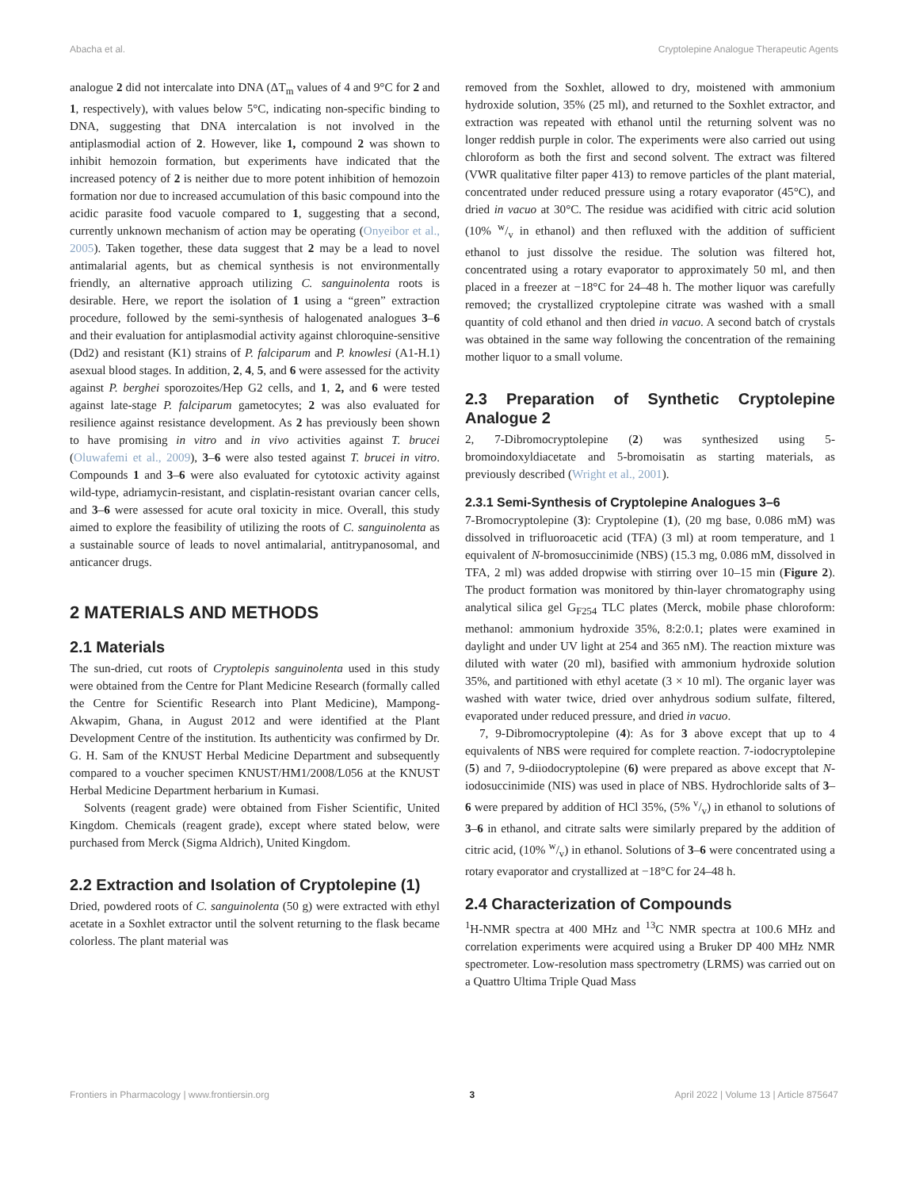Abacha et al. Cryptolepine Analogue Therapeutic Agents
analogue 2 did not intercalate into DNA (ΔT<sub>m</sub> values of 4 and 9°C for 2 and 1, respectively), with values below 5°C, indicating non-specific binding to DNA, suggesting that DNA intercalation is not involved in the antiplasmodial action of 2. However, like 1, compound 2 was shown to inhibit hemozoin formation, but experiments have indicated that the increased potency of 2 is neither due to more potent inhibition of hemozoin formation nor due to increased accumulation of this basic compound into the acidic parasite food vacuole compared to 1, suggesting that a second, currently unknown mechanism of action may be operating (Onyeibor et al., 2005). Taken together, these data suggest that 2 may be a lead to novel antimalarial agents, but as chemical synthesis is not environmentally friendly, an alternative approach utilizing C. sanguinolenta roots is desirable. Here, we report the isolation of 1 using a “green” extraction procedure, followed by the semi-synthesis of halogenated analogues 3–6 and their evaluation for antiplasmodial activity against chloroquine-sensitive (Dd2) and resistant (K1) strains of P. falciparum and P. knowlesi (A1-H.1) asexual blood stages. In addition, 2, 4, 5, and 6 were assessed for the activity against P. berghei sporozoites/Hep G2 cells, and 1, 2, and 6 were tested against late-stage P. falciparum gametocytes; 2 was also evaluated for resilience against resistance development. As 2 has previously been shown to have promising in vitro and in vivo activities against T. brucei (Oluwafemi et al., 2009), 3–6 were also tested against T. brucei in vitro. Compounds 1 and 3–6 were also evaluated for cytotoxic activity against wild-type, adriamycin-resistant, and cisplatin-resistant ovarian cancer cells, and 3–6 were assessed for acute oral toxicity in mice. Overall, this study aimed to explore the feasibility of utilizing the roots of C. sanguinolenta as a sustainable source of leads to novel antimalarial, antitrypanosomal, and anticancer drugs.
2 MATERIALS AND METHODS
2.1 Materials
The sun-dried, cut roots of Cryptolepis sanguinolenta used in this study were obtained from the Centre for Plant Medicine Research (formally called the Centre for Scientific Research into Plant Medicine), Mampong-Akwapim, Ghana, in August 2012 and were identified at the Plant Development Centre of the institution. Its authenticity was confirmed by Dr. G. H. Sam of the KNUST Herbal Medicine Department and subsequently compared to a voucher specimen KNUST/HM1/2008/L056 at the KNUST Herbal Medicine Department herbarium in Kumasi.
Solvents (reagent grade) were obtained from Fisher Scientific, United Kingdom. Chemicals (reagent grade), except where stated below, were purchased from Merck (Sigma Aldrich), United Kingdom.
2.2 Extraction and Isolation of Cryptolepine (1)
Dried, powdered roots of C. sanguinolenta (50 g) were extracted with ethyl acetate in a Soxhlet extractor until the solvent returning to the flask became colorless. The plant material was
removed from the Soxhlet, allowed to dry, moistened with ammonium hydroxide solution, 35% (25 ml), and returned to the Soxhlet extractor, and extraction was repeated with ethanol until the returning solvent was no longer reddish purple in color. The experiments were also carried out using chloroform as both the first and second solvent. The extract was filtered (VWR qualitative filter paper 413) to remove particles of the plant material, concentrated under reduced pressure using a rotary evaporator (45°C), and dried in vacuo at 30°C. The residue was acidified with citric acid solution (10% w/v in ethanol) and then refluxed with the addition of sufficient ethanol to just dissolve the residue. The solution was filtered hot, concentrated using a rotary evaporator to approximately 50 ml, and then placed in a freezer at −18°C for 24–48 h. The mother liquor was carefully removed; the crystallized cryptolepine citrate was washed with a small quantity of cold ethanol and then dried in vacuo. A second batch of crystals was obtained in the same way following the concentration of the remaining mother liquor to a small volume.
2.3 Preparation of Synthetic Cryptolepine Analogue 2
2, 7-Dibromocryptolepine (2) was synthesized using 5-bromoindoxyldiacetate and 5-bromoisatin as starting materials, as previously described (Wright et al., 2001).
2.3.1 Semi-Synthesis of Cryptolepine Analogues 3–6
7-Bromocryptolepine (3): Cryptolepine (1), (20 mg base, 0.086 mM) was dissolved in trifluoroacetic acid (TFA) (3 ml) at room temperature, and 1 equivalent of N-bromosuccinimide (NBS) (15.3 mg, 0.086 mM, dissolved in TFA, 2 ml) was added dropwise with stirring over 10–15 min (Figure 2). The product formation was monitored by thin-layer chromatography using analytical silica gel G<sub>F254</sub> TLC plates (Merck, mobile phase chloroform: methanol: ammonium hydroxide 35%, 8:2:0.1; plates were examined in daylight and under UV light at 254 and 365 nM). The reaction mixture was diluted with water (20 ml), basified with ammonium hydroxide solution 35%, and partitioned with ethyl acetate (3 × 10 ml). The organic layer was washed with water twice, dried over anhydrous sodium sulfate, filtered, evaporated under reduced pressure, and dried in vacuo.
7, 9-Dibromocryptolepine (4): As for 3 above except that up to 4 equivalents of NBS were required for complete reaction. 7-iodocryptolepine (5) and 7, 9-diiodocryptolepine (6) were prepared as above except that N-iodosuccinimide (NIS) was used in place of NBS. Hydrochloride salts of 3–6 were prepared by addition of HCl 35%, (5% v/v) in ethanol to solutions of 3–6 in ethanol, and citrate salts were similarly prepared by the addition of citric acid, (10% w/v) in ethanol. Solutions of 3–6 were concentrated using a rotary evaporator and crystallized at −18°C for 24–48 h.
2.4 Characterization of Compounds
<sup>1</sup>H-NMR spectra at 400 MHz and <sup>13</sup>C NMR spectra at 100.6 MHz and correlation experiments were acquired using a Bruker DP 400 MHz NMR spectrometer. Low-resolution mass spectrometry (LRMS) was carried out on a Quattro Ultima Triple Quad Mass
Frontiers in Pharmacology | www.frontiersin.org 3 April 2022 | Volume 13 | Article 875647